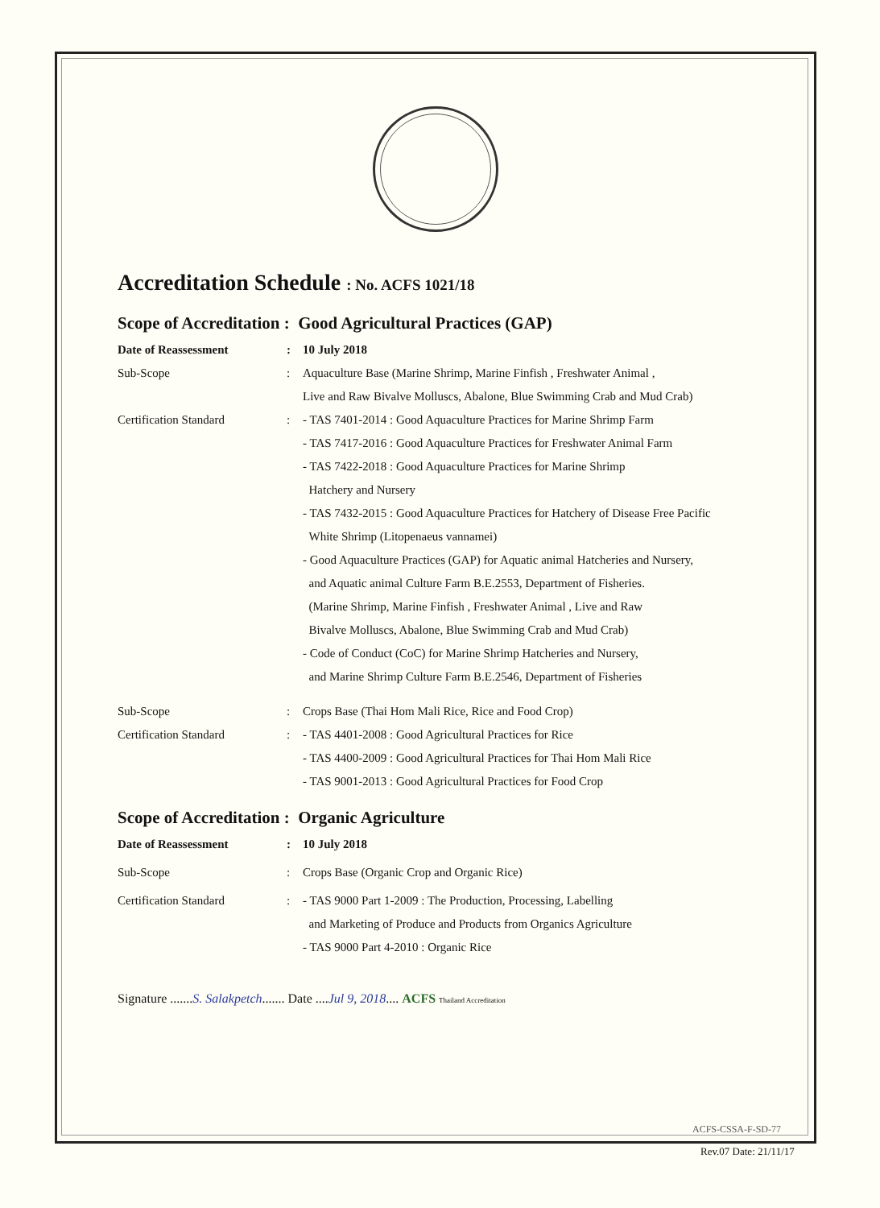Accreditation Schedule : No. ACFS 1021/18
Scope of Accreditation : Good Agricultural Practices (GAP)
Date of Reassessment : 10 July 2018
Sub-Scope : Aquaculture Base (Marine Shrimp, Marine Finfish , Freshwater Animal ,
Live and Raw Bivalve Molluscs, Abalone, Blue Swimming Crab and Mud Crab)
Certification Standard : - TAS 7401-2014 : Good Aquaculture Practices for Marine Shrimp Farm
- TAS 7417-2016 : Good Aquaculture Practices for Freshwater Animal Farm
- TAS 7422-2018 : Good Aquaculture Practices for Marine Shrimp
Hatchery and Nursery
- TAS 7432-2015 : Good Aquaculture Practices for Hatchery of Disease Free Pacific
White Shrimp (Litopenaeus vannamei)
- Good Aquaculture Practices (GAP) for Aquatic animal Hatcheries and Nursery,
and Aquatic animal Culture Farm B.E.2553, Department of Fisheries.
(Marine Shrimp, Marine Finfish , Freshwater Animal , Live and Raw
Bivalve Molluscs, Abalone, Blue Swimming Crab and Mud Crab)
- Code of Conduct (CoC) for Marine Shrimp Hatcheries and Nursery,
and Marine Shrimp Culture Farm B.E.2546, Department of Fisheries
Sub-Scope : Crops Base (Thai Hom Mali Rice, Rice and Food Crop)
Certification Standard : - TAS 4401-2008 : Good Agricultural Practices for Rice
- TAS 4400-2009 : Good Agricultural Practices for Thai Hom Mali Rice
- TAS 9001-2013 : Good Agricultural Practices for Food Crop
Scope of Accreditation : Organic Agriculture
Date of Reassessment : 10 July 2018
Sub-Scope : Crops Base (Organic Crop and Organic Rice)
Certification Standard : - TAS 9000 Part 1-2009 : The Production, Processing, Labelling
and Marketing of Produce and Products from Organics Agriculture
- TAS 9000 Part 4-2010 : Organic Rice
Signature .......S. Salakpetch....... Date ....Jul 9, 2018.... ACFS Thailand Accreditation
ACFS-CSSA-F-SD-77
Rev.07 Date: 21/11/17